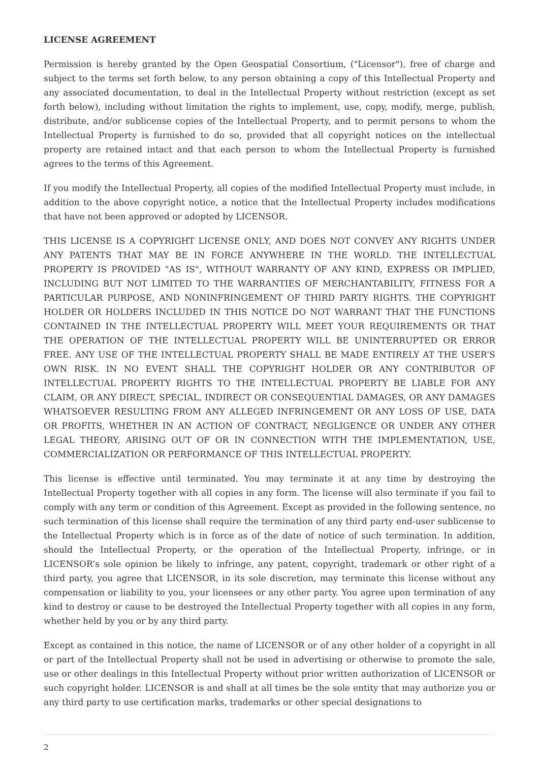LICENSE AGREEMENT
Permission is hereby granted by the Open Geospatial Consortium, ("Licensor"), free of charge and subject to the terms set forth below, to any person obtaining a copy of this Intellectual Property and any associated documentation, to deal in the Intellectual Property without restriction (except as set forth below), including without limitation the rights to implement, use, copy, modify, merge, publish, distribute, and/or sublicense copies of the Intellectual Property, and to permit persons to whom the Intellectual Property is furnished to do so, provided that all copyright notices on the intellectual property are retained intact and that each person to whom the Intellectual Property is furnished agrees to the terms of this Agreement.
If you modify the Intellectual Property, all copies of the modified Intellectual Property must include, in addition to the above copyright notice, a notice that the Intellectual Property includes modifications that have not been approved or adopted by LICENSOR.
THIS LICENSE IS A COPYRIGHT LICENSE ONLY, AND DOES NOT CONVEY ANY RIGHTS UNDER ANY PATENTS THAT MAY BE IN FORCE ANYWHERE IN THE WORLD. THE INTELLECTUAL PROPERTY IS PROVIDED "AS IS", WITHOUT WARRANTY OF ANY KIND, EXPRESS OR IMPLIED, INCLUDING BUT NOT LIMITED TO THE WARRANTIES OF MERCHANTABILITY, FITNESS FOR A PARTICULAR PURPOSE, AND NONINFRINGEMENT OF THIRD PARTY RIGHTS. THE COPYRIGHT HOLDER OR HOLDERS INCLUDED IN THIS NOTICE DO NOT WARRANT THAT THE FUNCTIONS CONTAINED IN THE INTELLECTUAL PROPERTY WILL MEET YOUR REQUIREMENTS OR THAT THE OPERATION OF THE INTELLECTUAL PROPERTY WILL BE UNINTERRUPTED OR ERROR FREE. ANY USE OF THE INTELLECTUAL PROPERTY SHALL BE MADE ENTIRELY AT THE USER’S OWN RISK. IN NO EVENT SHALL THE COPYRIGHT HOLDER OR ANY CONTRIBUTOR OF INTELLECTUAL PROPERTY RIGHTS TO THE INTELLECTUAL PROPERTY BE LIABLE FOR ANY CLAIM, OR ANY DIRECT, SPECIAL, INDIRECT OR CONSEQUENTIAL DAMAGES, OR ANY DAMAGES WHATSOEVER RESULTING FROM ANY ALLEGED INFRINGEMENT OR ANY LOSS OF USE, DATA OR PROFITS, WHETHER IN AN ACTION OF CONTRACT, NEGLIGENCE OR UNDER ANY OTHER LEGAL THEORY, ARISING OUT OF OR IN CONNECTION WITH THE IMPLEMENTATION, USE, COMMERCIALIZATION OR PERFORMANCE OF THIS INTELLECTUAL PROPERTY.
This license is effective until terminated. You may terminate it at any time by destroying the Intellectual Property together with all copies in any form. The license will also terminate if you fail to comply with any term or condition of this Agreement. Except as provided in the following sentence, no such termination of this license shall require the termination of any third party end-user sublicense to the Intellectual Property which is in force as of the date of notice of such termination. In addition, should the Intellectual Property, or the operation of the Intellectual Property, infringe, or in LICENSOR’s sole opinion be likely to infringe, any patent, copyright, trademark or other right of a third party, you agree that LICENSOR, in its sole discretion, may terminate this license without any compensation or liability to you, your licensees or any other party. You agree upon termination of any kind to destroy or cause to be destroyed the Intellectual Property together with all copies in any form, whether held by you or by any third party.
Except as contained in this notice, the name of LICENSOR or of any other holder of a copyright in all or part of the Intellectual Property shall not be used in advertising or otherwise to promote the sale, use or other dealings in this Intellectual Property without prior written authorization of LICENSOR or such copyright holder. LICENSOR is and shall at all times be the sole entity that may authorize you or any third party to use certification marks, trademarks or other special designations to
2